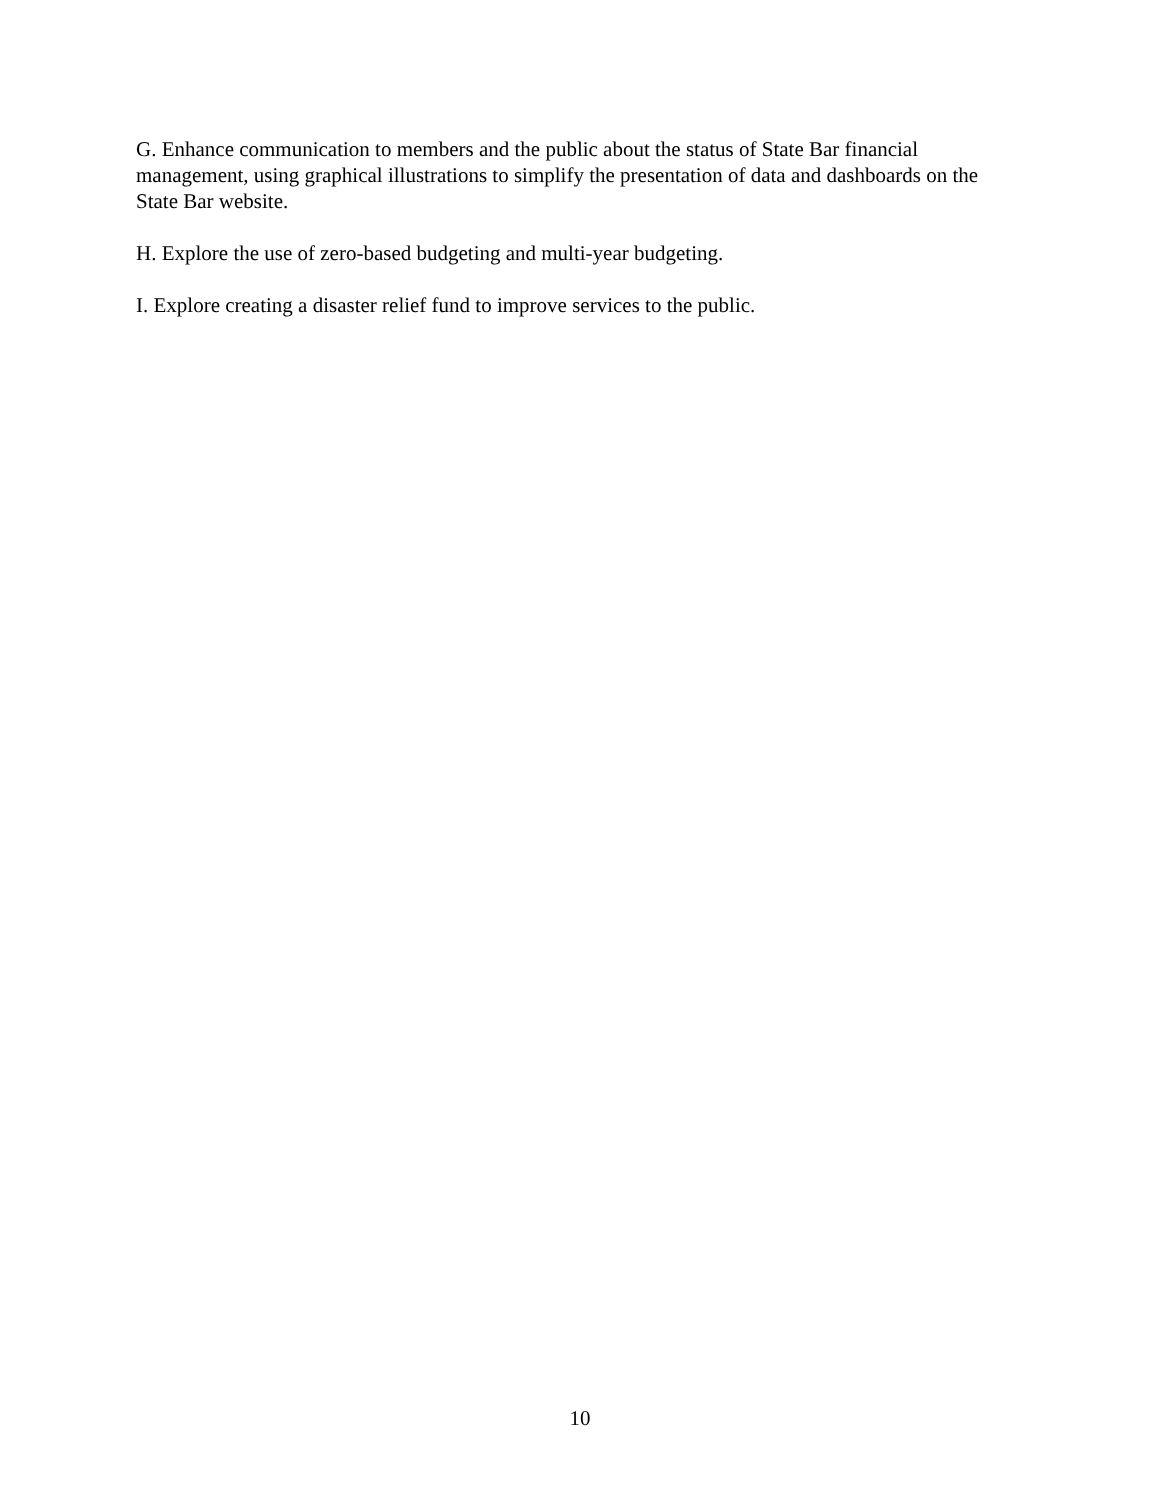G. Enhance communication to members and the public about the status of State Bar financial management, using graphical illustrations to simplify the presentation of data and dashboards on the State Bar website.
H. Explore the use of zero-based budgeting and multi-year budgeting.
I. Explore creating a disaster relief fund to improve services to the public.
10